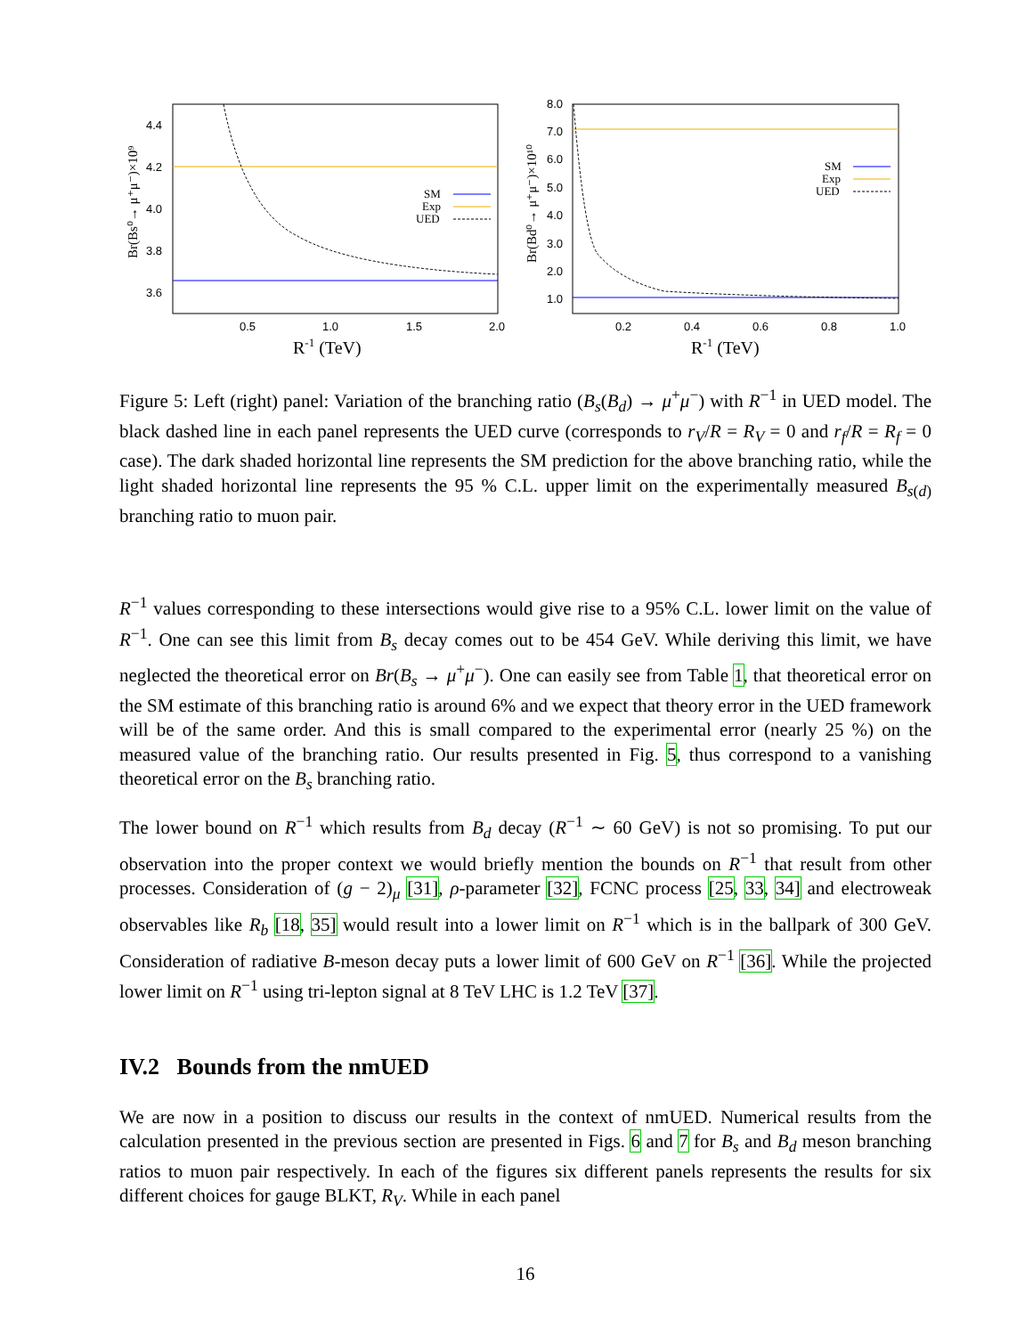4.4
4.2
4.0
3.8
3.6
0.5
1.0
1.5
2.0
R-1 (TeV)
Br(Bs⁰→ μ⁺μ⁻)×10⁹
SM
Exp
UED
8.0
7.0
6.0
5.0
4.0
3.0
2.0
1.0
0.2
0.4
0.6
0.8
1.0
R-1 (TeV)
Br(Bd⁰→ μ⁺μ⁻)×10¹⁰
SM
Exp
UED
Figure 5: Left (right) panel: Variation of the branching ratio (B<sub>s</sub>(B<sub>d</sub>) → μ<sup>+</sup>μ<sup>−</sup>) with R<sup>−1</sup> in UED model. The black dashed line in each panel represents the UED curve (corresponds to r<sub>V</sub>/R = R<sub>V</sub> = 0 and r<sub>f</sub>/R = R<sub>f</sub> = 0 case). The dark shaded horizontal line represents the SM prediction for the above branching ratio, while the light shaded horizontal line represents the 95 % C.L. upper limit on the experimentally measured B<sub>s(d)</sub> branching ratio to muon pair.
R<sup>−1</sup> values corresponding to these intersections would give rise to a 95% C.L. lower limit on the value of R<sup>−1</sup>. One can see this limit from B<sub>s</sub> decay comes out to be 454 GeV. While deriving this limit, we have neglected the theoretical error on Br(B<sub>s</sub> → μ<sup>+</sup>μ<sup>−</sup>). One can easily see from Table 1, that theoretical error on the SM estimate of this branching ratio is around 6% and we expect that theory error in the UED framework will be of the same order. And this is small compared to the experimental error (nearly 25 %) on the measured value of the branching ratio. Our results presented in Fig. 5, thus correspond to a vanishing theoretical error on the B<sub>s</sub> branching ratio.
The lower bound on R<sup>−1</sup> which results from B<sub>d</sub> decay (R<sup>−1</sup> ∼ 60 GeV) is not so promising. To put our observation into the proper context we would briefly mention the bounds on R<sup>−1</sup> that result from other processes. Consideration of (g − 2)<sub>μ</sub> [31], ρ-parameter [32], FCNC process [25, 33, 34] and electroweak observables like R<sub>b</sub> [18, 35] would result into a lower limit on R<sup>−1</sup> which is in the ballpark of 300 GeV. Consideration of radiative B-meson decay puts a lower limit of 600 GeV on R<sup>−1</sup> [36]. While the projected lower limit on R<sup>−1</sup> using tri-lepton signal at 8 TeV LHC is 1.2 TeV [37].
IV.2 Bounds from the nmUED
We are now in a position to discuss our results in the context of nmUED. Numerical results from the calculation presented in the previous section are presented in Figs. 6 and 7 for B<sub>s</sub> and B<sub>d</sub> meson branching ratios to muon pair respectively. In each of the figures six different panels represents the results for six different choices for gauge BLKT, R<sub>V</sub>. While in each panel
16